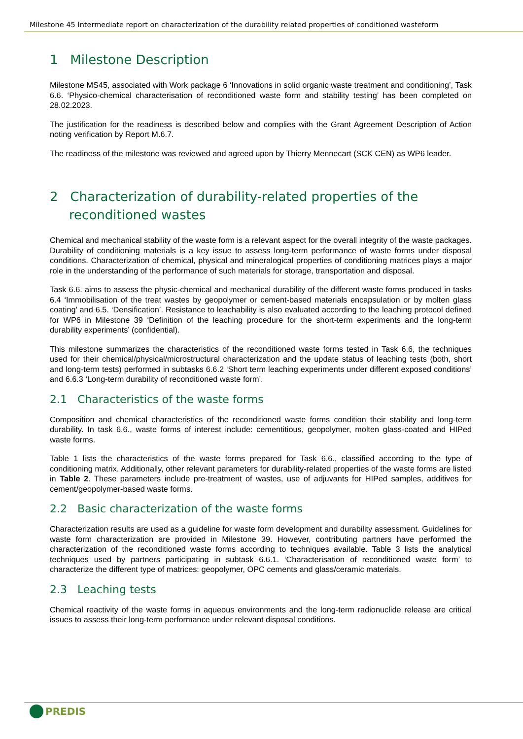Milestone 45 Intermediate report on characterization of the durability related properties of conditioned wasteform
1 Milestone Description
Milestone MS45, associated with Work package 6 ‘Innovations in solid organic waste treatment and conditioning’, Task 6.6. ‘Physico-chemical characterisation of reconditioned waste form and stability testing’ has been completed on 28.02.2023.
The justification for the readiness is described below and complies with the Grant Agreement Description of Action noting verification by Report M.6.7.
The readiness of the milestone was reviewed and agreed upon by Thierry Mennecart (SCK CEN) as WP6 leader.
2 Characterization of durability-related properties of the reconditioned wastes
Chemical and mechanical stability of the waste form is a relevant aspect for the overall integrity of the waste packages. Durability of conditioning materials is a key issue to assess long-term performance of waste forms under disposal conditions. Characterization of chemical, physical and mineralogical properties of conditioning matrices plays a major role in the understanding of the performance of such materials for storage, transportation and disposal.
Task 6.6. aims to assess the physic-chemical and mechanical durability of the different waste forms produced in tasks 6.4 ‘Immobilisation of the treat wastes by geopolymer or cement-based materials encapsulation or by molten glass coating’ and 6.5. ‘Densification’. Resistance to leachability is also evaluated according to the leaching protocol defined for WP6 in Milestone 39 ‘Definition of the leaching procedure for the short-term experiments and the long-term durability experiments’ (confidential).
This milestone summarizes the characteristics of the reconditioned waste forms tested in Task 6.6, the techniques used for their chemical/physical/microstructural characterization and the update status of leaching tests (both, short and long-term tests) performed in subtasks 6.6.2 ‘Short term leaching experiments under different exposed conditions’ and 6.6.3 ‘Long-term durability of reconditioned waste form’.
2.1 Characteristics of the waste forms
Composition and chemical characteristics of the reconditioned waste forms condition their stability and long-term durability. In task 6.6., waste forms of interest include: cementitious, geopolymer, molten glass-coated and HIPed waste forms.
Table 1 lists the characteristics of the waste forms prepared for Task 6.6., classified according to the type of conditioning matrix. Additionally, other relevant parameters for durability-related properties of the waste forms are listed in Table 2. These parameters include pre-treatment of wastes, use of adjuvants for HIPed samples, additives for cement/geopolymer-based waste forms.
2.2 Basic characterization of the waste forms
Characterization results are used as a guideline for waste form development and durability assessment. Guidelines for waste form characterization are provided in Milestone 39. However, contributing partners have performed the characterization of the reconditioned waste forms according to techniques available. Table 3 lists the analytical techniques used by partners participating in subtask 6.6.1. ‘Characterisation of reconditioned waste form’ to characterize the different type of matrices: geopolymer, OPC cements and glass/ceramic materials.
2.3 Leaching tests
Chemical reactivity of the waste forms in aqueous environments and the long-term radionuclide release are critical issues to assess their long-term performance under relevant disposal conditions.
PREDIS